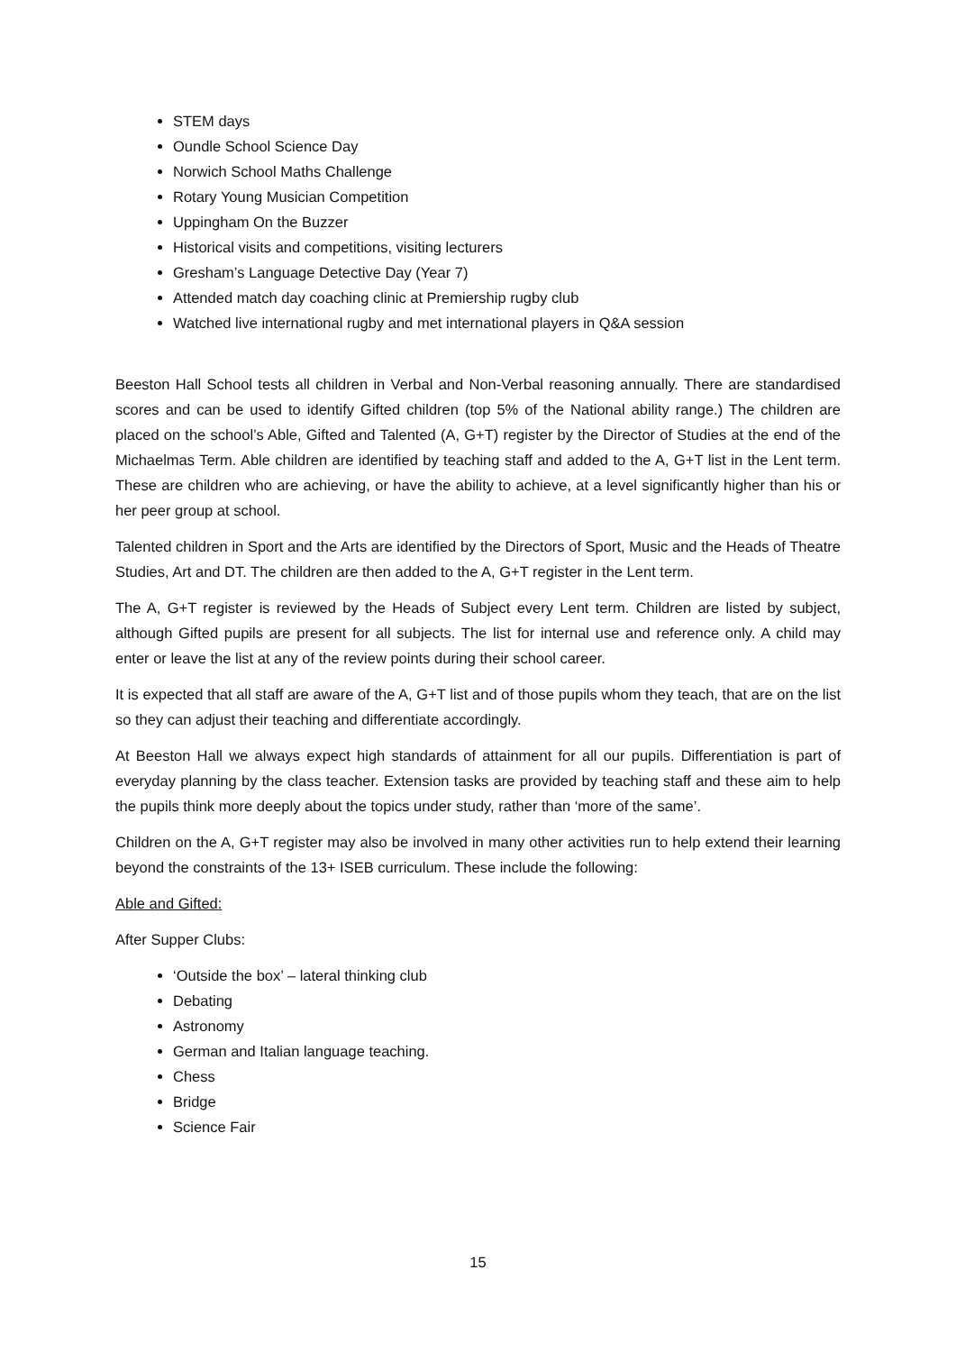STEM days
Oundle School Science Day
Norwich School Maths Challenge
Rotary Young Musician Competition
Uppingham On the Buzzer
Historical visits and competitions, visiting lecturers
Gresham’s Language Detective Day (Year 7)
Attended match day coaching clinic at Premiership rugby club
Watched live international rugby and met international players in Q&A session
Beeston Hall School tests all children in Verbal and Non-Verbal reasoning annually. There are standardised scores and can be used to identify Gifted children (top 5% of the National ability range.) The children are placed on the school’s Able, Gifted and Talented (A, G+T) register by the Director of Studies at the end of the Michaelmas Term. Able children are identified by teaching staff and added to the A, G+T list in the Lent term. These are children who are achieving, or have the ability to achieve, at a level significantly higher than his or her peer group at school.
Talented children in Sport and the Arts are identified by the Directors of Sport, Music and the Heads of Theatre Studies, Art and DT. The children are then added to the A, G+T register in the Lent term.
The A, G+T register is reviewed by the Heads of Subject every Lent term. Children are listed by subject, although Gifted pupils are present for all subjects. The list for internal use and reference only. A child may enter or leave the list at any of the review points during their school career.
It is expected that all staff are aware of the A, G+T list and of those pupils whom they teach, that are on the list so they can adjust their teaching and differentiate accordingly.
At Beeston Hall we always expect high standards of attainment for all our pupils. Differentiation is part of everyday planning by the class teacher. Extension tasks are provided by teaching staff and these aim to help the pupils think more deeply about the topics under study, rather than ‘more of the same’.
Children on the A, G+T register may also be involved in many other activities run to help extend their learning beyond the constraints of the 13+ ISEB curriculum. These include the following:
Able and Gifted:
After Supper Clubs:
‘Outside the box’ – lateral thinking club
Debating
Astronomy
German and Italian language teaching.
Chess
Bridge
Science Fair
15